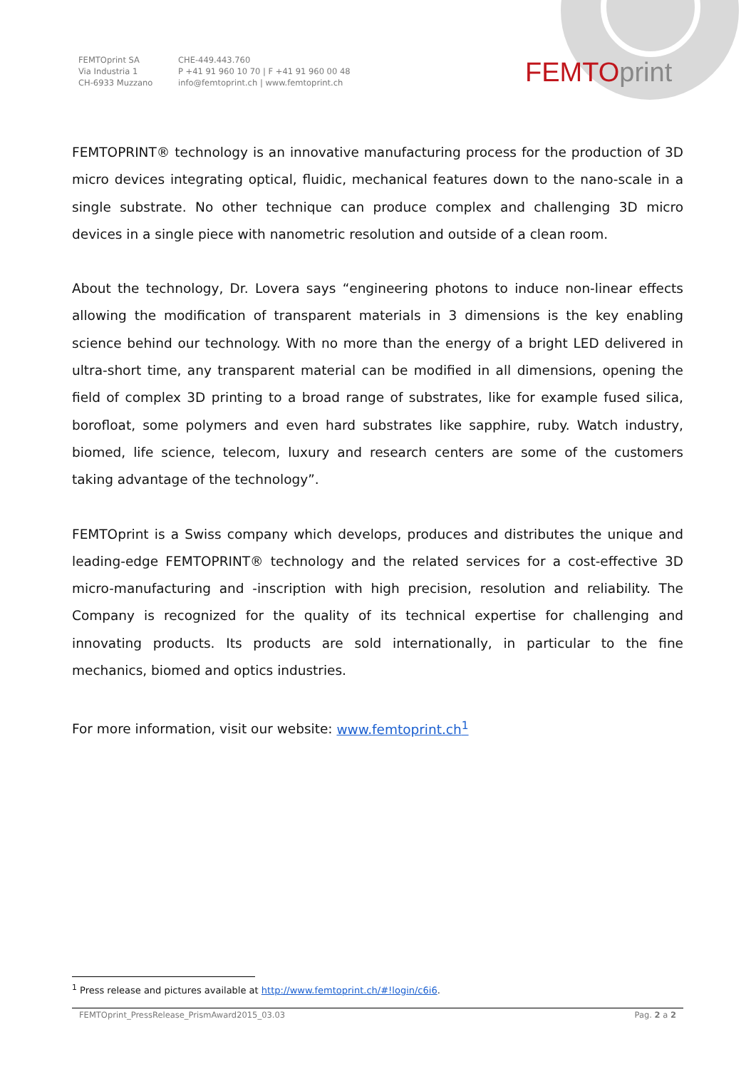FEMTOprint SA
Via Industria 1
CH-6933 Muzzano
CHE-449.443.760
P +41 91 960 10 70 | F +41 91 960 00 48
info@femtoprint.ch | www.femtoprint.ch
FEMTO print
FEMTOPRINT® technology is an innovative manufacturing process for the production of 3D micro devices integrating optical, fluidic, mechanical features down to the nano-scale in a single substrate. No other technique can produce complex and challenging 3D micro devices in a single piece with nanometric resolution and outside of a clean room.
About the technology, Dr. Lovera says “engineering photons to induce non-linear effects allowing the modification of transparent materials in 3 dimensions is the key enabling science behind our technology. With no more than the energy of a bright LED delivered in ultra-short time, any transparent material can be modified in all dimensions, opening the field of complex 3D printing to a broad range of substrates, like for example fused silica, borofloat, some polymers and even hard substrates like sapphire, ruby. Watch industry, biomed, life science, telecom, luxury and research centers are some of the customers taking advantage of the technology”.
FEMTOprint is a Swiss company which develops, produces and distributes the unique and leading-edge FEMTOPRINT® technology and the related services for a cost-effective 3D micro-manufacturing and -inscription with high precision, resolution and reliability. The Company is recognized for the quality of its technical expertise for challenging and innovating products. Its products are sold internationally, in particular to the fine mechanics, biomed and optics industries.
For more information, visit our website: www.femtoprint.ch<sup>1</sup>
<sup>1</sup> Press release and pictures available at http://www.femtoprint.ch/#!login/c6i6.
FEMTOprint_PressRelease_PrismAward2015_03.03 Pag. 2 a 2